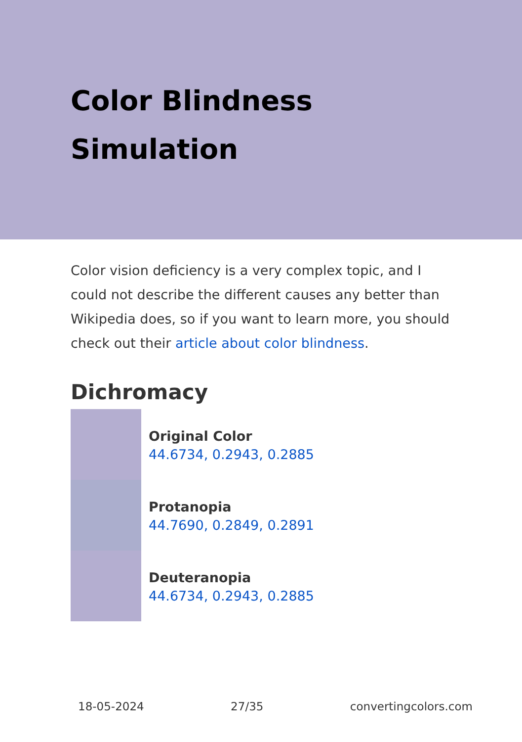Color Blindness Simulation
Color vision deficiency is a very complex topic, and I could not describe the different causes any better than Wikipedia does, so if you want to learn more, you should check out their article about color blindness.
Dichromacy
Original Color
44.6734, 0.2943, 0.2885
Protanopia
44.7690, 0.2849, 0.2891
Deuteranopia
44.6734, 0.2943, 0.2885
18-05-2024 27/35 convertingcolors.com